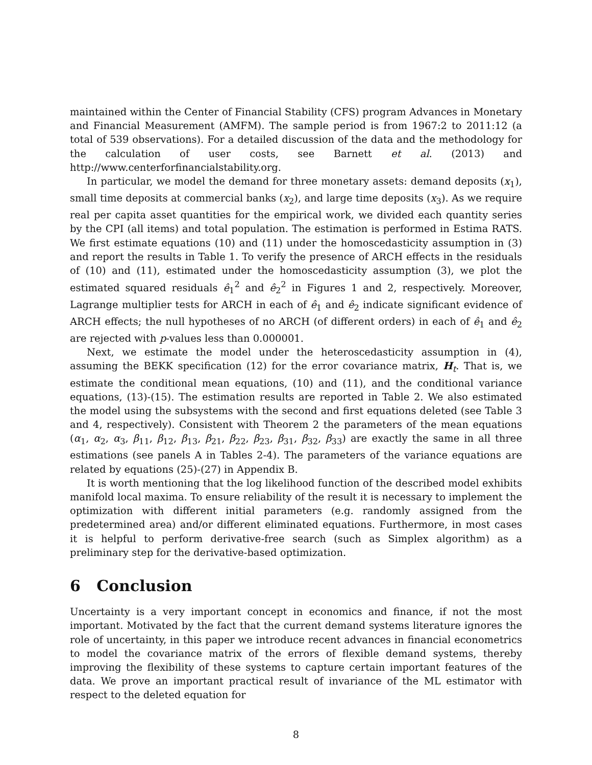maintained within the Center of Financial Stability (CFS) program Advances in Monetary and Financial Measurement (AMFM). The sample period is from 1967:2 to 2011:12 (a total of 539 observations). For a detailed discussion of the data and the methodology for the calculation of user costs, see Barnett et al. (2013) and http://www.centerforfinancialstability.org.
In particular, we model the demand for three monetary assets: demand deposits (x<sub>1</sub>), small time deposits at commercial banks (x<sub>2</sub>), and large time deposits (x<sub>3</sub>). As we require real per capita asset quantities for the empirical work, we divided each quantity series by the CPI (all items) and total population. The estimation is performed in Estima RATS. We first estimate equations (10) and (11) under the homoscedasticity assumption in (3) and report the results in Table 1. To verify the presence of ARCH effects in the residuals of (10) and (11), estimated under the homoscedasticity assumption (3), we plot the estimated squared residuals ê<sub>1</sub><sup>2</sup> and ê<sub>2</sub><sup>2</sup> in Figures 1 and 2, respectively. Moreover, Lagrange multiplier tests for ARCH in each of ê<sub>1</sub> and ê<sub>2</sub> indicate significant evidence of ARCH effects; the null hypotheses of no ARCH (of different orders) in each of ê<sub>1</sub> and ê<sub>2</sub> are rejected with p-values less than 0.000001.
Next, we estimate the model under the heteroscedasticity assumption in (4), assuming the BEKK specification (12) for the error covariance matrix, H<sub>t</sub>. That is, we estimate the conditional mean equations, (10) and (11), and the conditional variance equations, (13)-(15). The estimation results are reported in Table 2. We also estimated the model using the subsystems with the second and first equations deleted (see Table 3 and 4, respectively). Consistent with Theorem 2 the parameters of the mean equations (α<sub>1</sub>, α<sub>2</sub>, α<sub>3</sub>, β<sub>11</sub>, β<sub>12</sub>, β<sub>13</sub>, β<sub>21</sub>, β<sub>22</sub>, β<sub>23</sub>, β<sub>31</sub>, β<sub>32</sub>, β<sub>33</sub>) are exactly the same in all three estimations (see panels A in Tables 2-4). The parameters of the variance equations are related by equations (25)-(27) in Appendix B.
It is worth mentioning that the log likelihood function of the described model exhibits manifold local maxima. To ensure reliability of the result it is necessary to implement the optimization with different initial parameters (e.g. randomly assigned from the predetermined area) and/or different eliminated equations. Furthermore, in most cases it is helpful to perform derivative-free search (such as Simplex algorithm) as a preliminary step for the derivative-based optimization.
6 Conclusion
Uncertainty is a very important concept in economics and finance, if not the most important. Motivated by the fact that the current demand systems literature ignores the role of uncertainty, in this paper we introduce recent advances in financial econometrics to model the covariance matrix of the errors of flexible demand systems, thereby improving the flexibility of these systems to capture certain important features of the data. We prove an important practical result of invariance of the ML estimator with respect to the deleted equation for
8